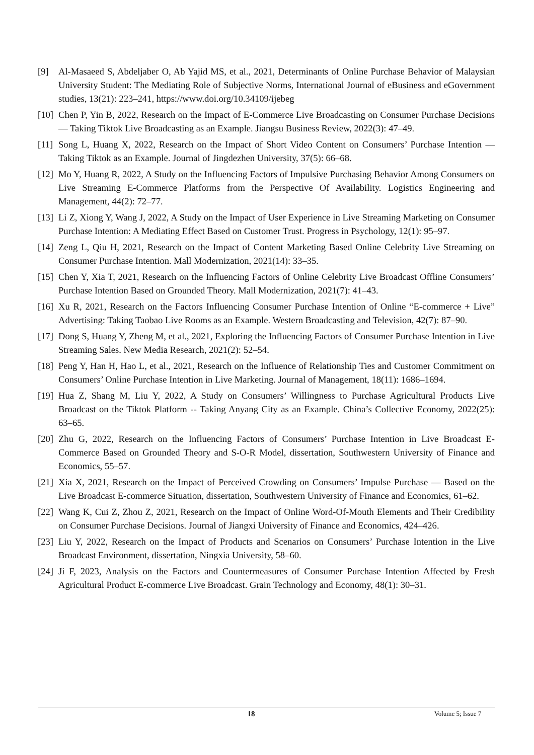[9] Al-Masaeed S, Abdeljaber O, Ab Yajid MS, et al., 2021, Determinants of Online Purchase Behavior of Malaysian University Student: The Mediating Role of Subjective Norms, International Journal of eBusiness and eGovernment studies, 13(21): 223–241, https://www.doi.org/10.34109/ijebeg
[10] Chen P, Yin B, 2022, Research on the Impact of E-Commerce Live Broadcasting on Consumer Purchase Decisions — Taking Tiktok Live Broadcasting as an Example. Jiangsu Business Review, 2022(3): 47–49.
[11] Song L, Huang X, 2022, Research on the Impact of Short Video Content on Consumers’ Purchase Intention — Taking Tiktok as an Example. Journal of Jingdezhen University, 37(5): 66–68.
[12] Mo Y, Huang R, 2022, A Study on the Influencing Factors of Impulsive Purchasing Behavior Among Consumers on Live Streaming E-Commerce Platforms from the Perspective Of Availability. Logistics Engineering and Management, 44(2): 72–77.
[13] Li Z, Xiong Y, Wang J, 2022, A Study on the Impact of User Experience in Live Streaming Marketing on Consumer Purchase Intention: A Mediating Effect Based on Customer Trust. Progress in Psychology, 12(1): 95–97.
[14] Zeng L, Qiu H, 2021, Research on the Impact of Content Marketing Based Online Celebrity Live Streaming on Consumer Purchase Intention. Mall Modernization, 2021(14): 33–35.
[15] Chen Y, Xia T, 2021, Research on the Influencing Factors of Online Celebrity Live Broadcast Offline Consumers’ Purchase Intention Based on Grounded Theory. Mall Modernization, 2021(7): 41–43.
[16] Xu R, 2021, Research on the Factors Influencing Consumer Purchase Intention of Online “E-commerce + Live” Advertising: Taking Taobao Live Rooms as an Example. Western Broadcasting and Television, 42(7): 87–90.
[17] Dong S, Huang Y, Zheng M, et al., 2021, Exploring the Influencing Factors of Consumer Purchase Intention in Live Streaming Sales. New Media Research, 2021(2): 52–54.
[18] Peng Y, Han H, Hao L, et al., 2021, Research on the Influence of Relationship Ties and Customer Commitment on Consumers’ Online Purchase Intention in Live Marketing. Journal of Management, 18(11): 1686–1694.
[19] Hua Z, Shang M, Liu Y, 2022, A Study on Consumers’ Willingness to Purchase Agricultural Products Live Broadcast on the Tiktok Platform -- Taking Anyang City as an Example. China’s Collective Economy, 2022(25): 63–65.
[20] Zhu G, 2022, Research on the Influencing Factors of Consumers’ Purchase Intention in Live Broadcast E-Commerce Based on Grounded Theory and S-O-R Model, dissertation, Southwestern University of Finance and Economics, 55–57.
[21] Xia X, 2021, Research on the Impact of Perceived Crowding on Consumers’ Impulse Purchase — Based on the Live Broadcast E-commerce Situation, dissertation, Southwestern University of Finance and Economics, 61–62.
[22] Wang K, Cui Z, Zhou Z, 2021, Research on the Impact of Online Word-Of-Mouth Elements and Their Credibility on Consumer Purchase Decisions. Journal of Jiangxi University of Finance and Economics, 424–426.
[23] Liu Y, 2022, Research on the Impact of Products and Scenarios on Consumers’ Purchase Intention in the Live Broadcast Environment, dissertation, Ningxia University, 58–60.
[24] Ji F, 2023, Analysis on the Factors and Countermeasures of Consumer Purchase Intention Affected by Fresh Agricultural Product E-commerce Live Broadcast. Grain Technology and Economy, 48(1): 30–31.
18 Volume 5; Issue 7